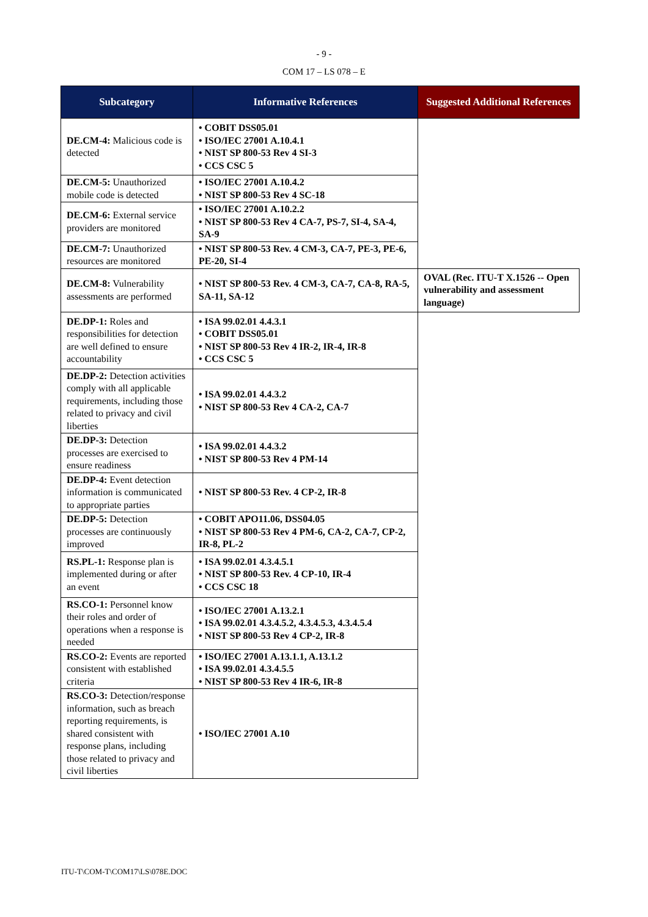- 9 -
COM 17 – LS 078 – E
| Subcategory | Informative References | Suggested Additional References |
| --- | --- | --- |
| DE.CM-4: Malicious code is detected | • COBIT DSS05.01 • ISO/IEC 27001 A.10.4.1 • NIST SP 800-53 Rev 4 SI-3 • CCS CSC 5 | |
| DE.CM-5: Unauthorized mobile code is detected | • ISO/IEC 27001 A.10.4.2 • NIST SP 800-53 Rev 4 SC-18 | |
| DE.CM-6: External service providers are monitored | • ISO/IEC 27001 A.10.2.2 • NIST SP 800-53 Rev 4 CA-7, PS-7, SI-4, SA-4, SA-9 | |
| DE.CM-7: Unauthorized resources are monitored | • NIST SP 800-53 Rev. 4 CM-3, CA-7, PE-3, PE-6, PE-20, SI-4 | |
| DE.CM-8: Vulnerability assessments are performed | • NIST SP 800-53 Rev. 4 CM-3, CA-7, CA-8, RA-5, SA-11, SA-12 | OVAL (Rec. ITU-T X.1526 -- Open vulnerability and assessment language) |
| DE.DP-1: Roles and responsibilities for detection are well defined to ensure accountability | • ISA 99.02.01 4.4.3.1 • COBIT DSS05.01 • NIST SP 800-53 Rev 4 IR-2, IR-4, IR-8 • CCS CSC 5 | |
| DE.DP-2: Detection activities comply with all applicable requirements, including those related to privacy and civil liberties | • ISA 99.02.01 4.4.3.2 • NIST SP 800-53 Rev 4 CA-2, CA-7 | |
| DE.DP-3: Detection processes are exercised to ensure readiness | • ISA 99.02.01 4.4.3.2 • NIST SP 800-53 Rev 4 PM-14 | |
| DE.DP-4: Event detection information is communicated to appropriate parties | • NIST SP 800-53 Rev. 4 CP-2, IR-8 | |
| DE.DP-5: Detection processes are continuously improved | • COBIT APO11.06, DSS04.05 • NIST SP 800-53 Rev 4 PM-6, CA-2, CA-7, CP-2, IR-8, PL-2 | |
| RS.PL-1: Response plan is implemented during or after an event | • ISA 99.02.01 4.3.4.5.1 • NIST SP 800-53 Rev. 4 CP-10, IR-4 • CCS CSC 18 | |
| RS.CO-1: Personnel know their roles and order of operations when a response is needed | • ISO/IEC 27001 A.13.2.1 • ISA 99.02.01 4.3.4.5.2, 4.3.4.5.3, 4.3.4.5.4 • NIST SP 800-53 Rev 4 CP-2, IR-8 | |
| RS.CO-2: Events are reported consistent with established criteria | • ISO/IEC 27001 A.13.1.1, A.13.1.2 • ISA 99.02.01 4.3.4.5.5 • NIST SP 800-53 Rev 4 IR-6, IR-8 | |
| RS.CO-3: Detection/response information, such as breach reporting requirements, is shared consistent with response plans, including those related to privacy and civil liberties | • ISO/IEC 27001 A.10 | |
ITU-T\COM-T\COM17\LS\078E.DOC